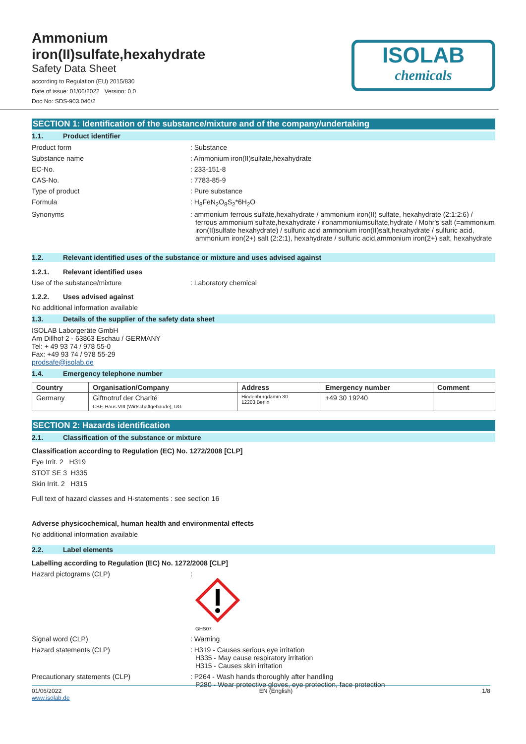ISOLAB
chemicals
Ammonium
iron(II)sulfate,hexahydrate
Safety Data Sheet
according to Regulation (EU) 2015/830
Date of issue: 01/06/2022 Version: 0.0
Doc No: SDS-903.046/2
SECTION 1: Identification of the substance/mixture and of the company/undertaking
1.1. Product identifier
Product form : Substance
Substance name : Ammonium iron(II)sulfate,hexahydrate
EC-No. : 233-151-8
CAS-No. : 7783-85-9
Type of product : Pure substance
Formula : H<sub>8</sub>FeN<sub>2</sub>O<sub>8</sub>S<sub>2</sub>*6H<sub>2</sub>O
Synonyms : ammonium ferrous sulfate,hexahydrate / ammonium iron(II) sulfate, hexahydrate (2:1:2:6) / ferrous ammonium sulfate,hexahydrate / ironammoniumsulfate,hydrate / Mohr's salt (=ammonium iron(II)sulfate hexahydrate) / sulfuric acid ammonium iron(II)salt,hexahydrate / sulfuric acid, ammonium iron(2+) salt (2:2:1), hexahydrate / sulfuric acid,ammonium iron(2+) salt, hexahydrate
1.2. Relevant identified uses of the substance or mixture and uses advised against
1.2.1. Relevant identified uses
Use of the substance/mixture : Laboratory chemical
1.2.2. Uses advised against
No additional information available
1.3. Details of the supplier of the safety data sheet
ISOLAB Laborgeräte GmbH
Am Dillhof 2 - 63863 Eschau / GERMANY
Tel: + 49 93 74 / 978 55-0
Fax: +49 93 74 / 978 55-29
prodsafe@isolab.de
1.4. Emergency telephone number
| Country | Organisation/Company | Address | Emergency number | Comment |
| --- | --- | --- | --- | --- |
| Germany | Giftnotruf der Charité CBF, Haus VIII (Wirtschaftgebäude), UG | Hindenburgdamm 30 12203 Berlin | +49 30 19240 | |
SECTION 2: Hazards identification
2.1. Classification of the substance or mixture
Classification according to Regulation (EC) No. 1272/2008 [CLP]
Eye Irrit. 2 H319
STOT SE 3 H335
Skin Irrit. 2 H315
Full text of hazard classes and H-statements : see section 16
Adverse physicochemical, human health and environmental effects
No additional information available
2.2. Label elements
Labelling according to Regulation (EC) No. 1272/2008 [CLP]
Hazard pictograms (CLP) :
GHS07
Signal word (CLP) : Warning
Hazard statements (CLP) : H319 - Causes serious eye irritation
H335 - May cause respiratory irritation
H315 - Causes skin irritation
Precautionary statements (CLP) : P264 - Wash hands thoroughly after handling
P280 - Wear protective gloves, eye protection, face protection
01/06/2022
www.isolab.de
EN (English) 1/8